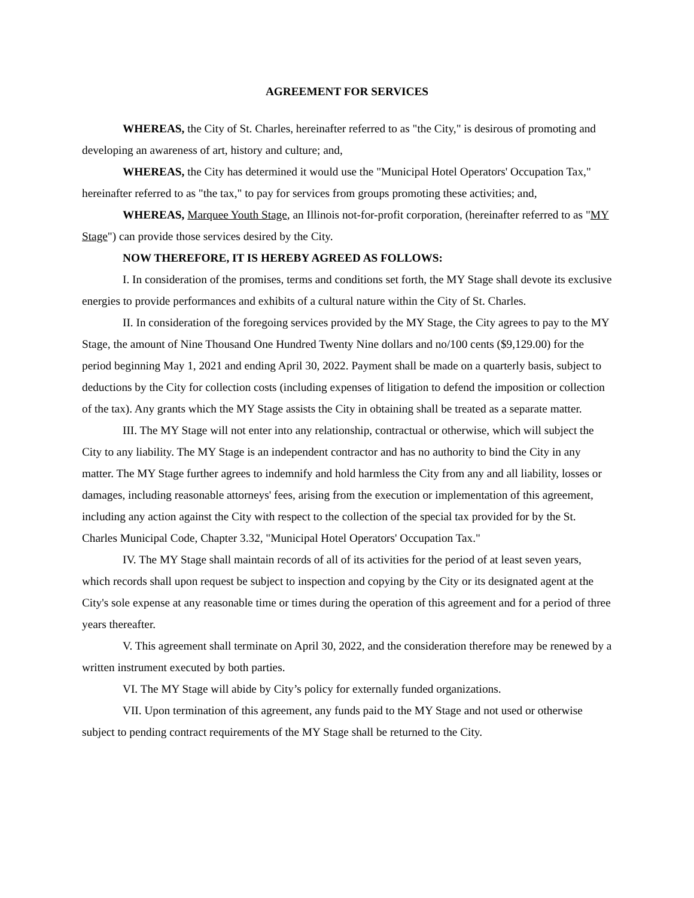AGREEMENT FOR SERVICES
WHEREAS, the City of St. Charles, hereinafter referred to as "the City," is desirous of promoting and developing an awareness of art, history and culture; and,
WHEREAS, the City has determined it would use the "Municipal Hotel Operators' Occupation Tax," hereinafter referred to as "the tax," to pay for services from groups promoting these activities; and,
WHEREAS, Marquee Youth Stage, an Illinois not-for-profit corporation, (hereinafter referred to as "MY Stage") can provide those services desired by the City.
NOW THEREFORE, IT IS HEREBY AGREED AS FOLLOWS:
I. In consideration of the promises, terms and conditions set forth, the MY Stage shall devote its exclusive energies to provide performances and exhibits of a cultural nature within the City of St. Charles.
II. In consideration of the foregoing services provided by the MY Stage, the City agrees to pay to the MY Stage, the amount of Nine Thousand One Hundred Twenty Nine dollars and no/100 cents ($9,129.00) for the period beginning May 1, 2021 and ending April 30, 2022. Payment shall be made on a quarterly basis, subject to deductions by the City for collection costs (including expenses of litigation to defend the imposition or collection of the tax). Any grants which the MY Stage assists the City in obtaining shall be treated as a separate matter.
III. The MY Stage will not enter into any relationship, contractual or otherwise, which will subject the City to any liability. The MY Stage is an independent contractor and has no authority to bind the City in any matter. The MY Stage further agrees to indemnify and hold harmless the City from any and all liability, losses or damages, including reasonable attorneys' fees, arising from the execution or implementation of this agreement, including any action against the City with respect to the collection of the special tax provided for by the St. Charles Municipal Code, Chapter 3.32, "Municipal Hotel Operators' Occupation Tax."
IV. The MY Stage shall maintain records of all of its activities for the period of at least seven years, which records shall upon request be subject to inspection and copying by the City or its designated agent at the City's sole expense at any reasonable time or times during the operation of this agreement and for a period of three years thereafter.
V. This agreement shall terminate on April 30, 2022, and the consideration therefore may be renewed by a written instrument executed by both parties.
VI. The MY Stage will abide by City’s policy for externally funded organizations.
VII. Upon termination of this agreement, any funds paid to the MY Stage and not used or otherwise subject to pending contract requirements of the MY Stage shall be returned to the City.